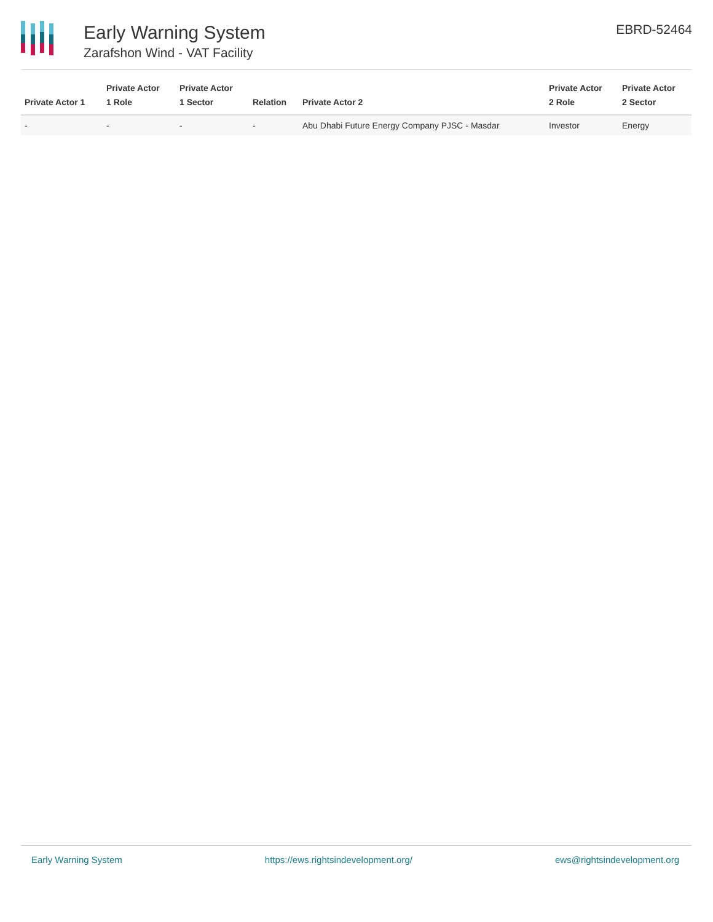Early Warning System
Zarafshon Wind - VAT Facility
EBRD-52464
| Private Actor 1 | Private Actor 1 Role | Private Actor 1 Sector | Relation | Private Actor 2 | Private Actor 2 Role | Private Actor 2 Sector |
| --- | --- | --- | --- | --- | --- | --- |
| - | - | - | - | Abu Dhabi Future Energy Company PJSC - Masdar | Investor | Energy |
Early Warning System https://ews.rightsindevelopment.org/ ews@rightsindevelopment.org